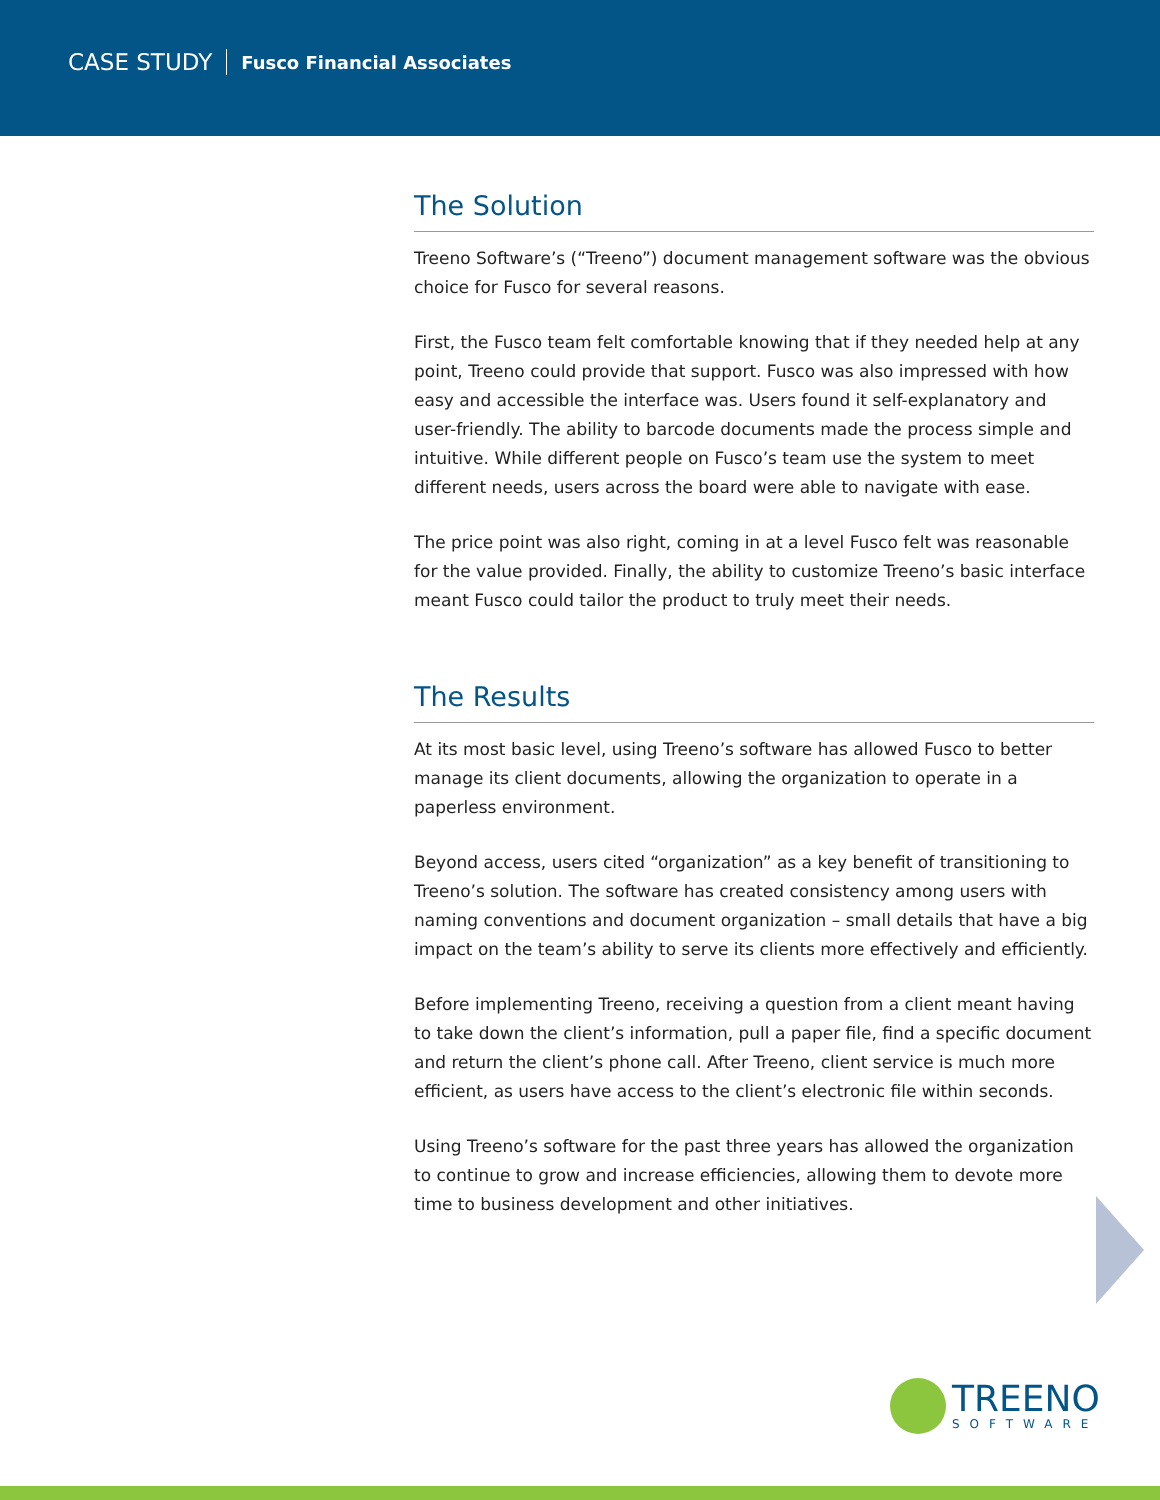CASE STUDY Fusco Financial Associates
The Solution
Treeno Software’s (“Treeno”) document management software was the obvious choice for Fusco for several reasons.
First, the Fusco team felt comfortable knowing that if they needed help at any point, Treeno could provide that support. Fusco was also impressed with how easy and accessible the interface was. Users found it self-explanatory and user-friendly. The ability to barcode documents made the process simple and intuitive. While different people on Fusco’s team use the system to meet different needs, users across the board were able to navigate with ease.
The price point was also right, coming in at a level Fusco felt was reasonable for the value provided. Finally, the ability to customize Treeno’s basic interface meant Fusco could tailor the product to truly meet their needs.
The Results
At its most basic level, using Treeno’s software has allowed Fusco to better manage its client documents, allowing the organization to operate in a paperless environment.
Beyond access, users cited “organization” as a key benefit of transitioning to Treeno’s solution. The software has created consistency among users with naming conventions and document organization – small details that have a big impact on the team’s ability to serve its clients more effectively and efficiently.
Before implementing Treeno, receiving a question from a client meant having to take down the client’s information, pull a paper file, find a specific document and return the client’s phone call. After Treeno, client service is much more efficient, as users have access to the client’s electronic file within seconds.
Using Treeno’s software for the past three years has allowed the organization to continue to grow and increase efficiencies, allowing them to devote more time to business development and other initiatives.
TREENO
SOFTWARE